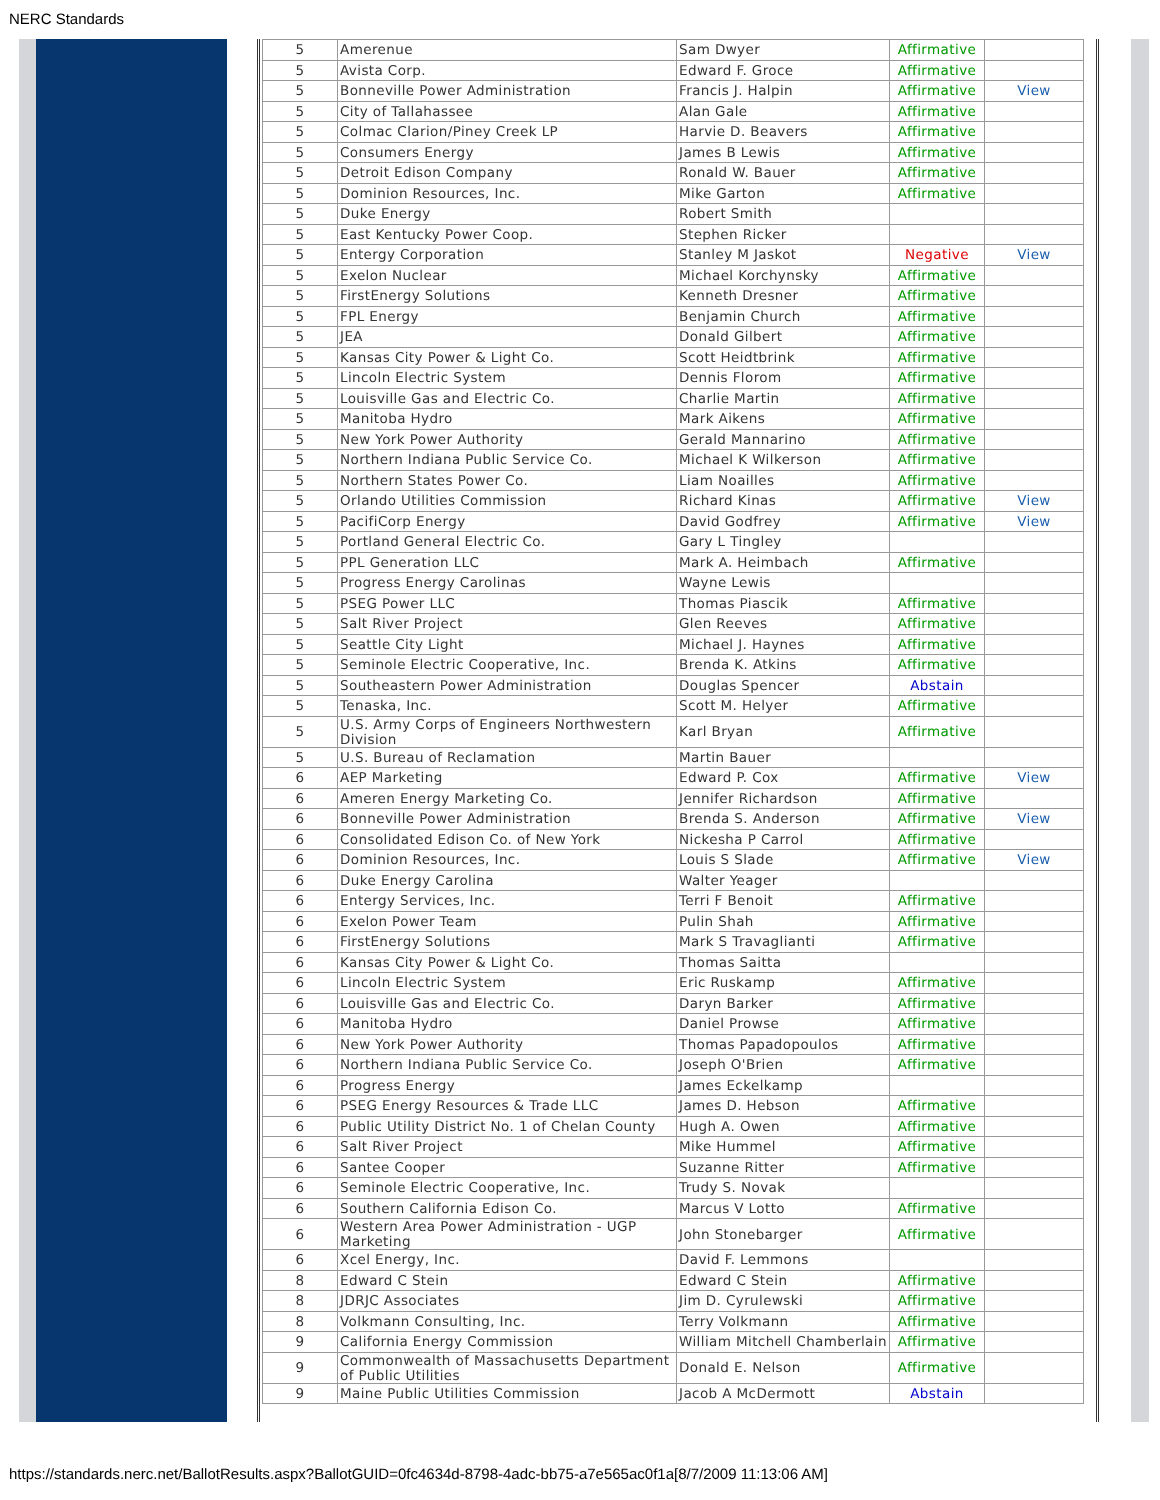NERC Standards
| 5 | Amerenue | Sam Dwyer | Affirmative | |
| 5 | Avista Corp. | Edward F. Groce | Affirmative | |
| 5 | Bonneville Power Administration | Francis J. Halpin | Affirmative | View |
| 5 | City of Tallahassee | Alan Gale | Affirmative | |
| 5 | Colmac Clarion/Piney Creek LP | Harvie D. Beavers | Affirmative | |
| 5 | Consumers Energy | James B Lewis | Affirmative | |
| 5 | Detroit Edison Company | Ronald W. Bauer | Affirmative | |
| 5 | Dominion Resources, Inc. | Mike Garton | Affirmative | |
| 5 | Duke Energy | Robert Smith | | |
| 5 | East Kentucky Power Coop. | Stephen Ricker | | |
| 5 | Entergy Corporation | Stanley M Jaskot | Negative | View |
| 5 | Exelon Nuclear | Michael Korchynsky | Affirmative | |
| 5 | FirstEnergy Solutions | Kenneth Dresner | Affirmative | |
| 5 | FPL Energy | Benjamin Church | Affirmative | |
| 5 | JEA | Donald Gilbert | Affirmative | |
| 5 | Kansas City Power & Light Co. | Scott Heidtbrink | Affirmative | |
| 5 | Lincoln Electric System | Dennis Florom | Affirmative | |
| 5 | Louisville Gas and Electric Co. | Charlie Martin | Affirmative | |
| 5 | Manitoba Hydro | Mark Aikens | Affirmative | |
| 5 | New York Power Authority | Gerald Mannarino | Affirmative | |
| 5 | Northern Indiana Public Service Co. | Michael K Wilkerson | Affirmative | |
| 5 | Northern States Power Co. | Liam Noailles | Affirmative | |
| 5 | Orlando Utilities Commission | Richard Kinas | Affirmative | View |
| 5 | PacifiCorp Energy | David Godfrey | Affirmative | View |
| 5 | Portland General Electric Co. | Gary L Tingley | | |
| 5 | PPL Generation LLC | Mark A. Heimbach | Affirmative | |
| 5 | Progress Energy Carolinas | Wayne Lewis | | |
| 5 | PSEG Power LLC | Thomas Piascik | Affirmative | |
| 5 | Salt River Project | Glen Reeves | Affirmative | |
| 5 | Seattle City Light | Michael J. Haynes | Affirmative | |
| 5 | Seminole Electric Cooperative, Inc. | Brenda K. Atkins | Affirmative | |
| 5 | Southeastern Power Administration | Douglas Spencer | Abstain | |
| 5 | Tenaska, Inc. | Scott M. Helyer | Affirmative | |
| 5 | U.S. Army Corps of Engineers Northwestern Division | Karl Bryan | Affirmative | |
| 5 | U.S. Bureau of Reclamation | Martin Bauer | | |
| 6 | AEP Marketing | Edward P. Cox | Affirmative | View |
| 6 | Ameren Energy Marketing Co. | Jennifer Richardson | Affirmative | |
| 6 | Bonneville Power Administration | Brenda S. Anderson | Affirmative | View |
| 6 | Consolidated Edison Co. of New York | Nickesha P Carrol | Affirmative | |
| 6 | Dominion Resources, Inc. | Louis S Slade | Affirmative | View |
| 6 | Duke Energy Carolina | Walter Yeager | | |
| 6 | Entergy Services, Inc. | Terri F Benoit | Affirmative | |
| 6 | Exelon Power Team | Pulin Shah | Affirmative | |
| 6 | FirstEnergy Solutions | Mark S Travaglianti | Affirmative | |
| 6 | Kansas City Power & Light Co. | Thomas Saitta | | |
| 6 | Lincoln Electric System | Eric Ruskamp | Affirmative | |
| 6 | Louisville Gas and Electric Co. | Daryn Barker | Affirmative | |
| 6 | Manitoba Hydro | Daniel Prowse | Affirmative | |
| 6 | New York Power Authority | Thomas Papadopoulos | Affirmative | |
| 6 | Northern Indiana Public Service Co. | Joseph O'Brien | Affirmative | |
| 6 | Progress Energy | James Eckelkamp | | |
| 6 | PSEG Energy Resources & Trade LLC | James D. Hebson | Affirmative | |
| 6 | Public Utility District No. 1 of Chelan County | Hugh A. Owen | Affirmative | |
| 6 | Salt River Project | Mike Hummel | Affirmative | |
| 6 | Santee Cooper | Suzanne Ritter | Affirmative | |
| 6 | Seminole Electric Cooperative, Inc. | Trudy S. Novak | | |
| 6 | Southern California Edison Co. | Marcus V Lotto | Affirmative | |
| 6 | Western Area Power Administration - UGP Marketing | John Stonebarger | Affirmative | |
| 6 | Xcel Energy, Inc. | David F. Lemmons | | |
| 8 | Edward C Stein | Edward C Stein | Affirmative | |
| 8 | JDRJC Associates | Jim D. Cyrulewski | Affirmative | |
| 8 | Volkmann Consulting, Inc. | Terry Volkmann | Affirmative | |
| 9 | California Energy Commission | William Mitchell Chamberlain | Affirmative | |
| 9 | Commonwealth of Massachusetts Department of Public Utilities | Donald E. Nelson | Affirmative | |
| 9 | Maine Public Utilities Commission | Jacob A McDermott | Abstain | |
https://standards.nerc.net/BallotResults.aspx?BallotGUID=0fc4634d-8798-4adc-bb75-a7e565ac0f1a[8/7/2009 11:13:06 AM]